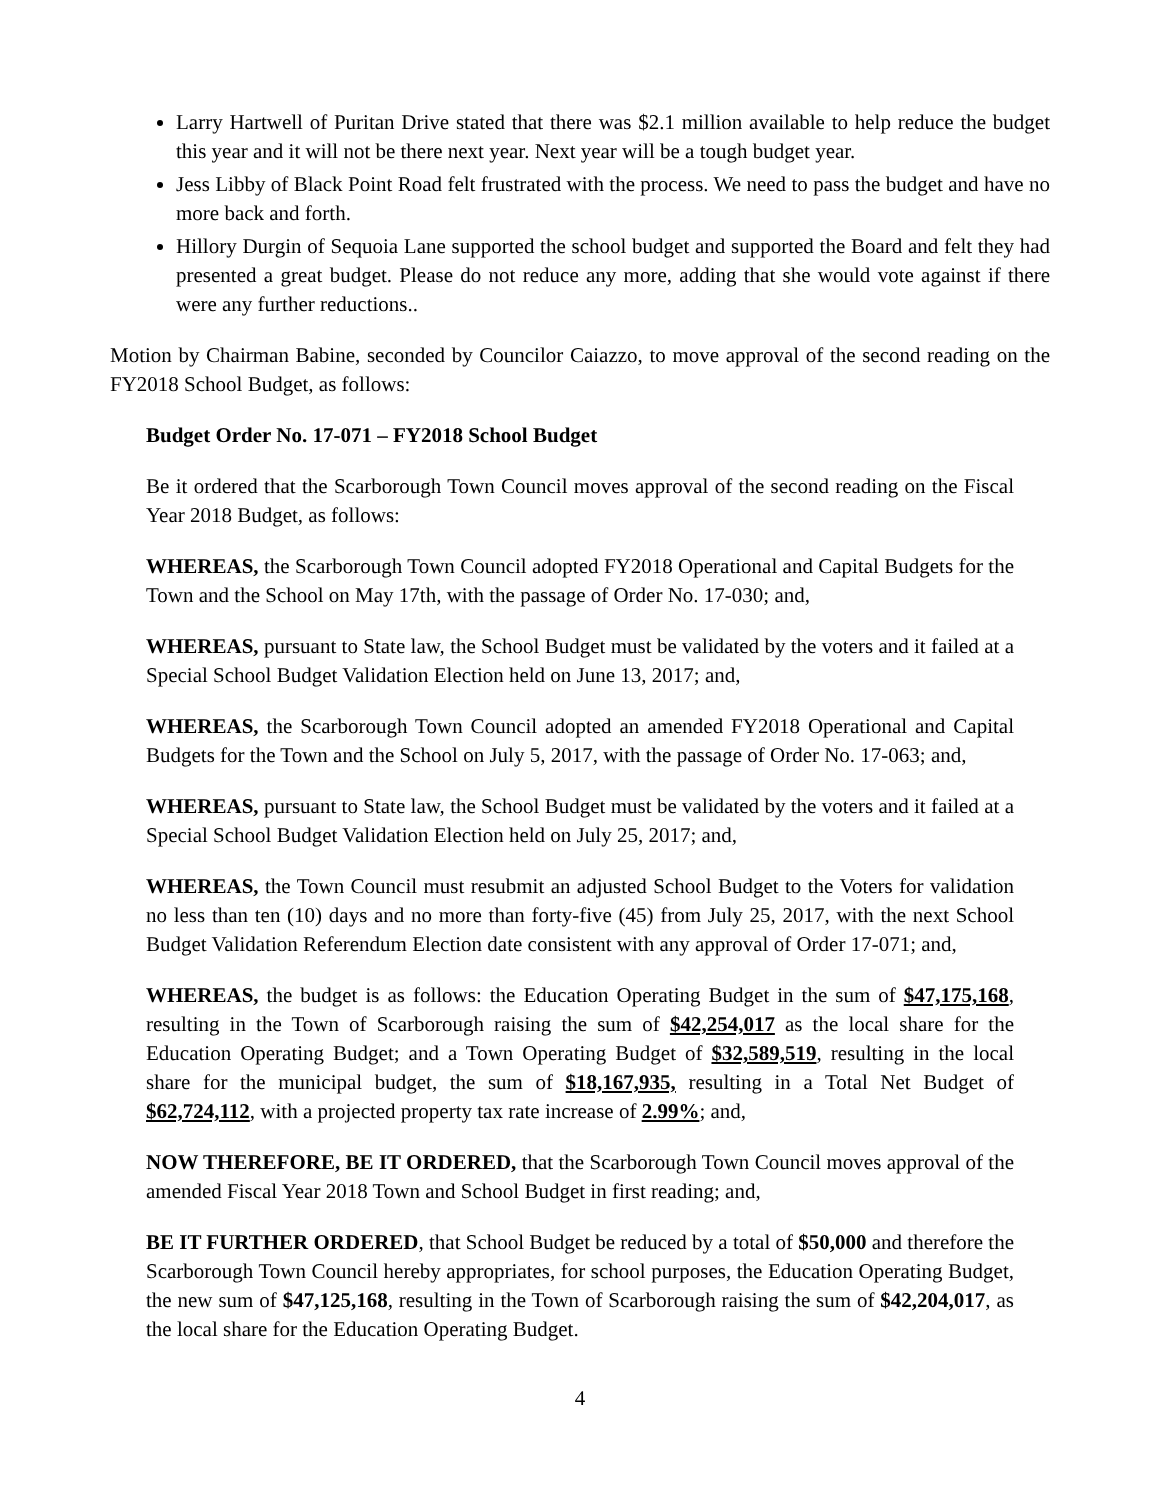Larry Hartwell of Puritan Drive stated that there was $2.1 million available to help reduce the budget this year and it will not be there next year. Next year will be a tough budget year.
Jess Libby of Black Point Road felt frustrated with the process. We need to pass the budget and have no more back and forth.
Hillory Durgin of Sequoia Lane supported the school budget and supported the Board and felt they had presented a great budget. Please do not reduce any more, adding that she would vote against if there were any further reductions..
Motion by Chairman Babine, seconded by Councilor Caiazzo, to move approval of the second reading on the FY2018 School Budget, as follows:
Budget Order No. 17-071 – FY2018 School Budget
Be it ordered that the Scarborough Town Council moves approval of the second reading on the Fiscal Year 2018 Budget, as follows:
WHEREAS, the Scarborough Town Council adopted FY2018 Operational and Capital Budgets for the Town and the School on May 17th, with the passage of Order No. 17-030; and,
WHEREAS, pursuant to State law, the School Budget must be validated by the voters and it failed at a Special School Budget Validation Election held on June 13, 2017; and,
WHEREAS, the Scarborough Town Council adopted an amended FY2018 Operational and Capital Budgets for the Town and the School on July 5, 2017, with the passage of Order No. 17-063; and,
WHEREAS, pursuant to State law, the School Budget must be validated by the voters and it failed at a Special School Budget Validation Election held on July 25, 2017; and,
WHEREAS, the Town Council must resubmit an adjusted School Budget to the Voters for validation no less than ten (10) days and no more than forty-five (45) from July 25, 2017, with the next School Budget Validation Referendum Election date consistent with any approval of Order 17-071; and,
WHEREAS, the budget is as follows: the Education Operating Budget in the sum of $47,175,168, resulting in the Town of Scarborough raising the sum of $42,254,017 as the local share for the Education Operating Budget; and a Town Operating Budget of $32,589,519, resulting in the local share for the municipal budget, the sum of $18,167,935, resulting in a Total Net Budget of $62,724,112, with a projected property tax rate increase of 2.99%; and,
NOW THEREFORE, BE IT ORDERED, that the Scarborough Town Council moves approval of the amended Fiscal Year 2018 Town and School Budget in first reading; and,
BE IT FURTHER ORDERED, that School Budget be reduced by a total of $50,000 and therefore the Scarborough Town Council hereby appropriates, for school purposes, the Education Operating Budget, the new sum of $47,125,168, resulting in the Town of Scarborough raising the sum of $42,204,017, as the local share for the Education Operating Budget.
4